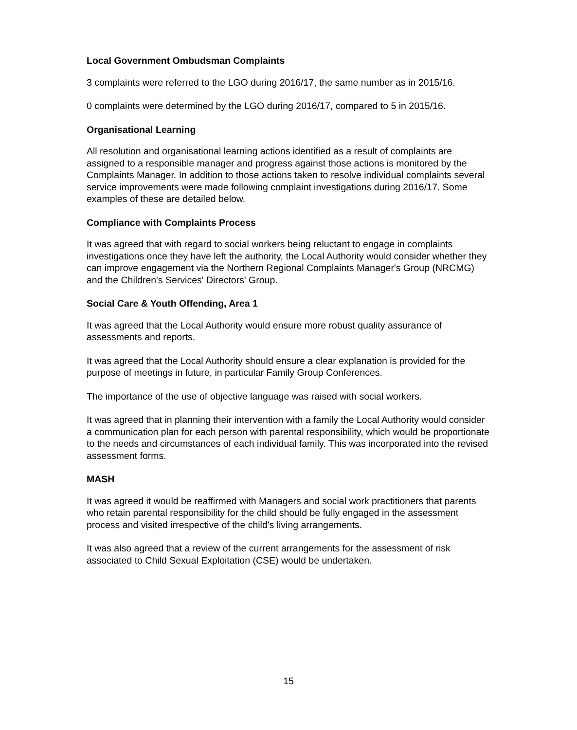Local Government Ombudsman Complaints
3 complaints were referred to the LGO during 2016/17, the same number as in 2015/16.
0 complaints were determined by the LGO during 2016/17, compared to 5 in 2015/16.
Organisational Learning
All resolution and organisational learning actions identified as a result of complaints are assigned to a responsible manager and progress against those actions is monitored by the Complaints Manager. In addition to those actions taken to resolve individual complaints several service improvements were made following complaint investigations during 2016/17. Some examples of these are detailed below.
Compliance with Complaints Process
It was agreed that with regard to social workers being reluctant to engage in complaints investigations once they have left the authority, the Local Authority would consider whether they can improve engagement via the Northern Regional Complaints Manager's Group (NRCMG) and the Children's Services' Directors' Group.
Social Care & Youth Offending, Area 1
It was agreed that the Local Authority would ensure more robust quality assurance of assessments and reports.
It was agreed that the Local Authority should ensure a clear explanation is provided for the purpose of meetings in future, in particular Family Group Conferences.
The importance of the use of objective language was raised with social workers.
It was agreed that in planning their intervention with a family the Local Authority would consider a communication plan for each person with parental responsibility, which would be proportionate to the needs and circumstances of each individual family. This was incorporated into the revised assessment forms.
MASH
It was agreed it would be reaffirmed with Managers and social work practitioners that parents who retain parental responsibility for the child should be fully engaged in the assessment process and visited irrespective of the child's living arrangements.
It was also agreed that a review of the current arrangements for the assessment of risk associated to Child Sexual Exploitation (CSE) would be undertaken.
15